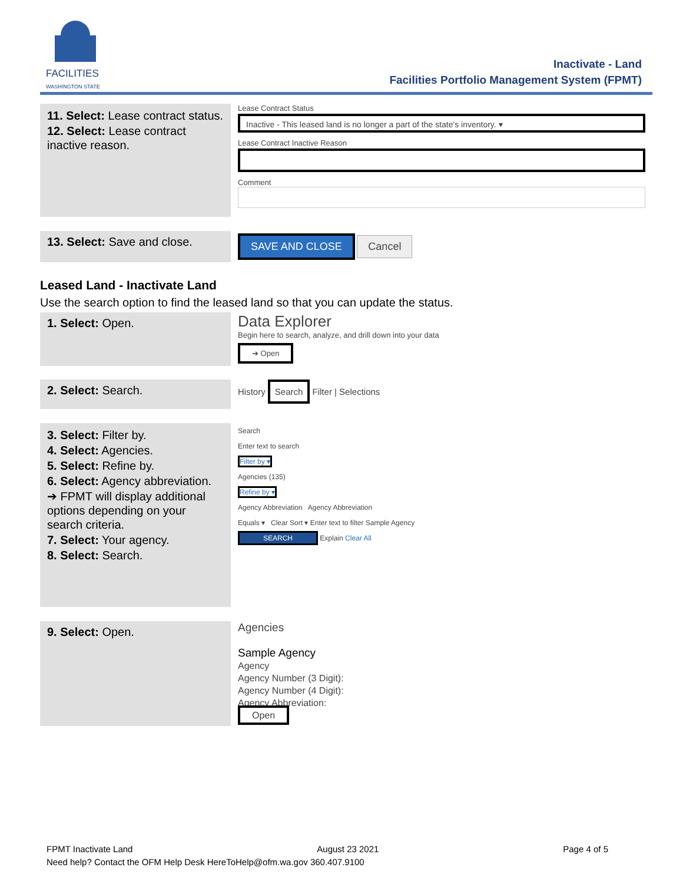FACILITIES
WASHINGTON STATE
Inactivate - Land
Facilities Portfolio Management System (FPMT)
11. Select: Lease contract status.
12. Select: Lease contract inactive reason.
Lease Contract Status
Inactive - This leased land is no longer a part of the state's inventory. ▾
Lease Contract Inactive Reason
Comment
13. Select: Save and close.
SAVE AND CLOSE Cancel
Leased Land - Inactivate Land
Use the search option to find the leased land so that you can update the status.
1. Select: Open.
Data Explorer
Begin here to search, analyze, and drill down into your data
➔ Open
2. Select: Search.
History Search Filter | Selections
3. Select: Filter by.
4. Select: Agencies.
5. Select: Refine by.
6. Select: Agency abbreviation.
➔ FPMT will display additional options depending on your search criteria.
7. Select: Your agency.
8. Select: Search.
Search
Enter text to search
Filter by ▾
Agencies (135)
Refine by ▾
Agency Abbreviation Agency Abbreviation
Equals ▾ Clear Sort ▾ Enter text to filter Sample Agency
SEARCH Explain Clear All
9. Select: Open.
Agencies
Sample Agency
Agency
Agency Number (3 Digit):
Agency Number (4 Digit):
Agency Abbreviation:
Open
FPMT Inactivate Land August 23 2021 Page 4 of 5
Need help? Contact the OFM Help Desk HereToHelp@ofm.wa.gov 360.407.9100